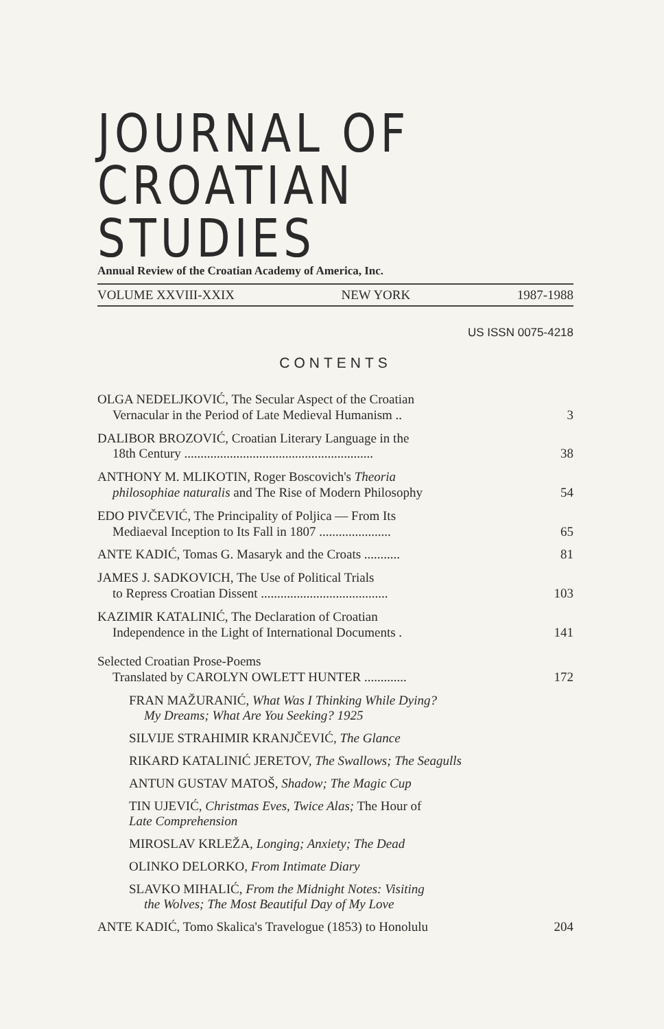JOURNAL OF CROATIAN STUDIES
Annual Review of the Croatian Academy of America, Inc.
VOLUME XXVIII-XXIX NEW YORK 1987-1988
US ISSN 0075-4218
CONTENTS
OLGA NEDELJKOVIĆ, The Secular Aspect of the Croatian
Vernacular in the Period of Late Medieval Humanism ..
3
DALIBOR BROZOVIĆ, Croatian Literary Language in the
18th Century ..........................................................
38
ANTHONY M. MLIKOTIN, Roger Boscovich's Theoria
philosophiae naturalis and The Rise of Modern Philosophy
54
EDO PIVČEVIĆ, The Principality of Poljica — From Its
Mediaeval Inception to Its Fall in 1807 ......................
65
ANTE KADIĆ, Tomas G. Masaryk and the Croats ........... 81
JAMES J. SADKOVICH, The Use of Political Trials
to Repress Croatian Dissent .......................................
103
KAZIMIR KATALINIĆ, The Declaration of Croatian
Independence in the Light of International Documents .
141
Selected Croatian Prose-Poems
Translated by CAROLYN OWLETT HUNTER .............
172
FRAN MAŽURANIĆ, What Was I Thinking While Dying?
My Dreams; What Are You Seeking? 1925
SILVIJE STRAHIMIR KRANJČEVIĆ, The Glance
RIKARD KATALINIĆ JERETOV, The Swallows; The Seagulls
ANTUN GUSTAV MATOŠ, Shadow; The Magic Cup
TIN UJEVIĆ, Christmas Eves, Twice Alas; The Hour of
Late Comprehension
MIROSLAV KRLEŽA, Longing; Anxiety; The Dead
OLINKO DELORKO, From Intimate Diary
SLAVKO MIHALIĆ, From the Midnight Notes: Visiting
the Wolves; The Most Beautiful Day of My Love
ANTE KADIĆ, Tomo Skalica's Travelogue (1853) to Honolulu 204